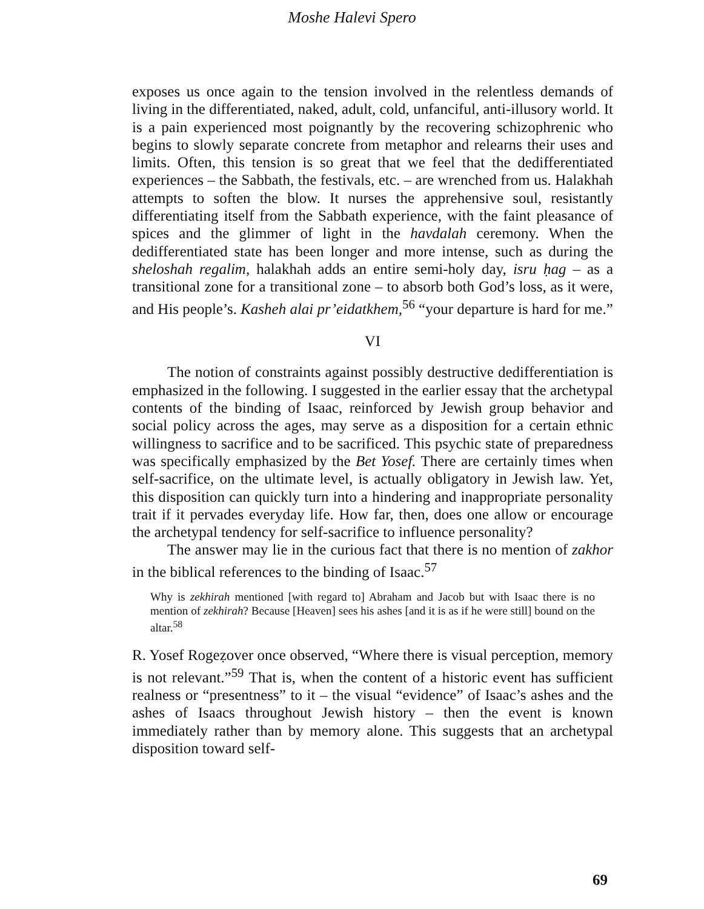Moshe Halevi Spero
exposes us once again to the tension involved in the relentless demands of living in the differentiated, naked, adult, cold, unfanciful, anti-illusory world. It is a pain experienced most poignantly by the recovering schizophrenic who begins to slowly separate concrete from metaphor and relearns their uses and limits. Often, this tension is so great that we feel that the dedifferentiated experiences – the Sabbath, the festivals, etc. – are wrenched from us. Halakhah attempts to soften the blow. It nurses the apprehensive soul, resistantly differentiating itself from the Sabbath experience, with the faint pleasance of spices and the glimmer of light in the havdalah ceremony. When the dedifferentiated state has been longer and more intense, such as during the sheloshah regalim, halakhah adds an entire semi-holy day, isru ḥag – as a transitional zone for a transitional zone – to absorb both God’s loss, as it were, and His people’s. Kasheh alai pr’eidatkhem,<sup>56</sup> “your departure is hard for me.”
VI
The notion of constraints against possibly destructive dedifferentiation is emphasized in the following. I suggested in the earlier essay that the archetypal contents of the binding of Isaac, reinforced by Jewish group behavior and social policy across the ages, may serve as a disposition for a certain ethnic willingness to sacrifice and to be sacrificed. This psychic state of preparedness was specifically emphasized by the Bet Yosef. There are certainly times when self-sacrifice, on the ultimate level, is actually obligatory in Jewish law. Yet, this disposition can quickly turn into a hindering and inappropriate personality trait if it pervades everyday life. How far, then, does one allow or encourage the archetypal tendency for self-sacrifice to influence personality?
The answer may lie in the curious fact that there is no mention of zakhor in the biblical references to the binding of Isaac.<sup>57</sup>
Why is zekhirah mentioned [with regard to] Abraham and Jacob but with Isaac there is no mention of zekhirah? Because [Heaven] sees his ashes [and it is as if he were still] bound on the altar.<sup>58</sup>
R. Yosef Rogeẓover once observed, “Where there is visual perception, memory is not relevant.”<sup>59</sup> That is, when the content of a historic event has sufficient realness or “presentness” to it – the visual “evidence” of Isaac’s ashes and the ashes of Isaacs throughout Jewish history – then the event is known immediately rather than by memory alone. This suggests that an archetypal disposition toward self-
69